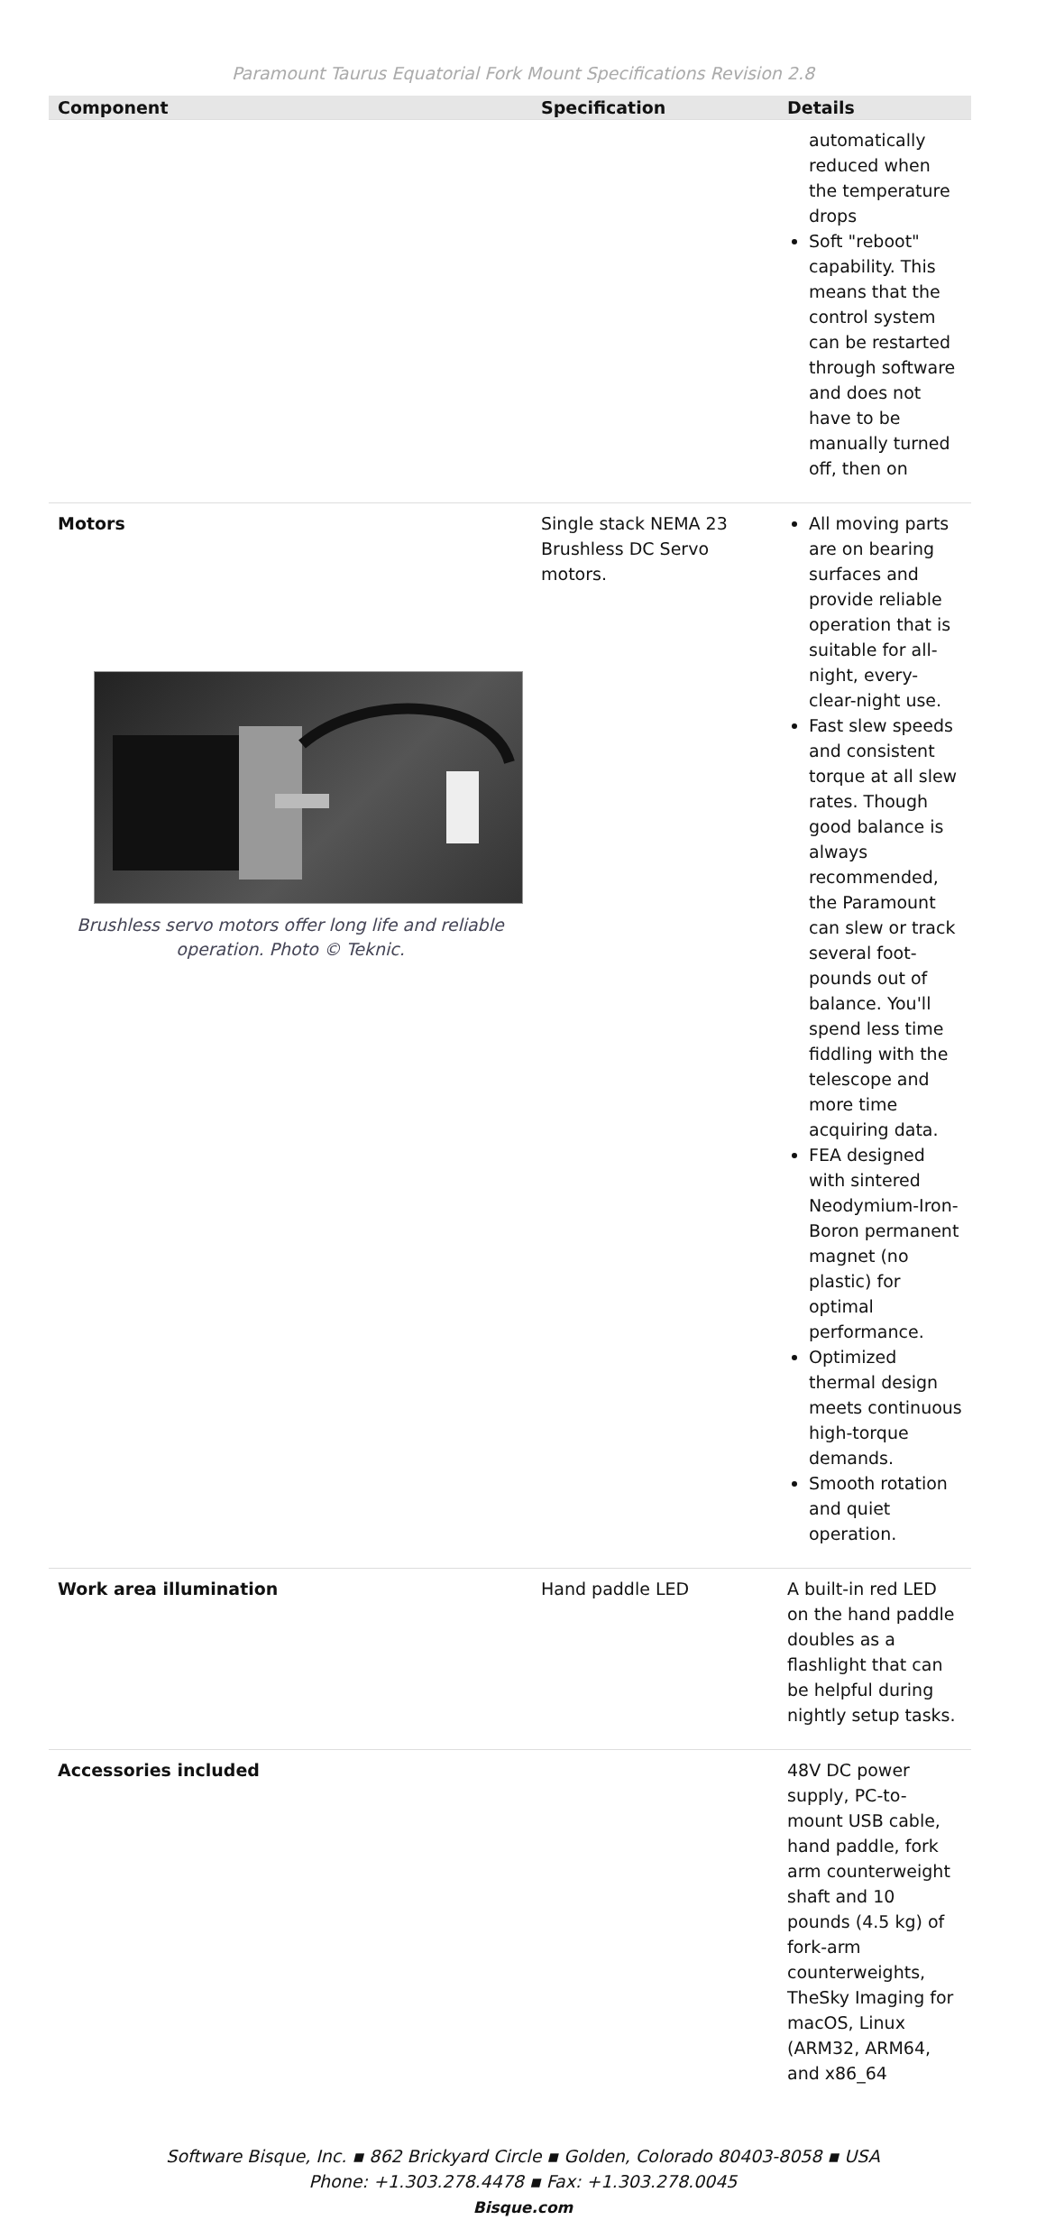Paramount Taurus Equatorial Fork Mount Specifications Revision 2.8
| Component | Specification | Details |
| --- | --- | --- |
| | | automatically reduced when the temperature drops Soft "reboot" capability. This means that the control system can be restarted through software and does not have to be manually turned off, then on |
| Motors Brushless servo motors offer long life and reliable operation. Photo © Teknic. | Single stack NEMA 23 Brushless DC Servo motors. | All moving parts are on bearing surfaces and provide reliable operation that is suitable for all-night, every-clear-night use. Fast slew speeds and consistent torque at all slew rates. Though good balance is always recommended, the Paramount can slew or track several foot-pounds out of balance. You'll spend less time fiddling with the telescope and more time acquiring data. FEA designed with sintered Neodymium-Iron-Boron permanent magnet (no plastic) for optimal performance. Optimized thermal design meets continuous high-torque demands. Smooth rotation and quiet operation. |
| Work area illumination | Hand paddle LED | A built-in red LED on the hand paddle doubles as a flashlight that can be helpful during nightly setup tasks. |
| Accessories included | | 48V DC power supply, PC-to-mount USB cable, hand paddle, fork arm counterweight shaft and 10 pounds (4.5 kg) of fork-arm counterweights, TheSky Imaging for macOS, Linux (ARM32, ARM64, and x86_64 |
Software Bisque, Inc. ▪ 862 Brickyard Circle ▪ Golden, Colorado 80403-8058 ▪ USA
Phone: +1.303.278.4478 ▪ Fax: +1.303.278.0045
Bisque.com